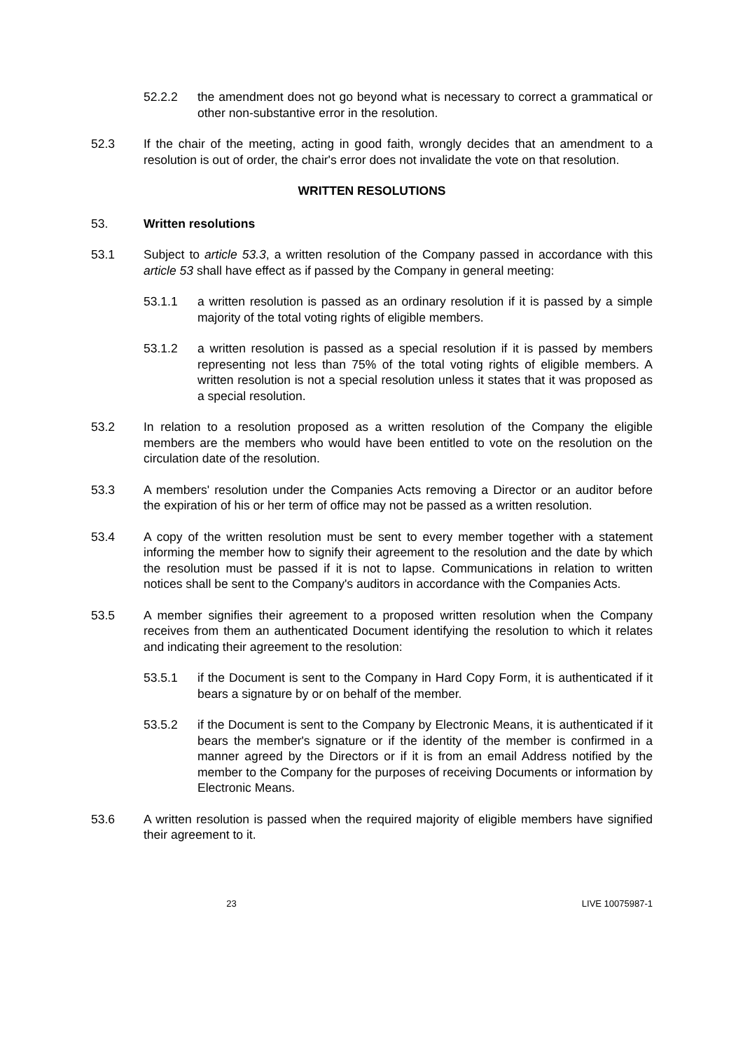52.2.2 the amendment does not go beyond what is necessary to correct a grammatical or other non-substantive error in the resolution.
52.3 If the chair of the meeting, acting in good faith, wrongly decides that an amendment to a resolution is out of order, the chair's error does not invalidate the vote on that resolution.
WRITTEN RESOLUTIONS
53. Written resolutions
53.1 Subject to article 53.3, a written resolution of the Company passed in accordance with this article 53 shall have effect as if passed by the Company in general meeting:
53.1.1 a written resolution is passed as an ordinary resolution if it is passed by a simple majority of the total voting rights of eligible members.
53.1.2 a written resolution is passed as a special resolution if it is passed by members representing not less than 75% of the total voting rights of eligible members. A written resolution is not a special resolution unless it states that it was proposed as a special resolution.
53.2 In relation to a resolution proposed as a written resolution of the Company the eligible members are the members who would have been entitled to vote on the resolution on the circulation date of the resolution.
53.3 A members' resolution under the Companies Acts removing a Director or an auditor before the expiration of his or her term of office may not be passed as a written resolution.
53.4 A copy of the written resolution must be sent to every member together with a statement informing the member how to signify their agreement to the resolution and the date by which the resolution must be passed if it is not to lapse. Communications in relation to written notices shall be sent to the Company's auditors in accordance with the Companies Acts.
53.5 A member signifies their agreement to a proposed written resolution when the Company receives from them an authenticated Document identifying the resolution to which it relates and indicating their agreement to the resolution:
53.5.1 if the Document is sent to the Company in Hard Copy Form, it is authenticated if it bears a signature by or on behalf of the member.
53.5.2 if the Document is sent to the Company by Electronic Means, it is authenticated if it bears the member's signature or if the identity of the member is confirmed in a manner agreed by the Directors or if it is from an email Address notified by the member to the Company for the purposes of receiving Documents or information by Electronic Means.
53.6 A written resolution is passed when the required majority of eligible members have signified their agreement to it.
23 LIVE 10075987-1